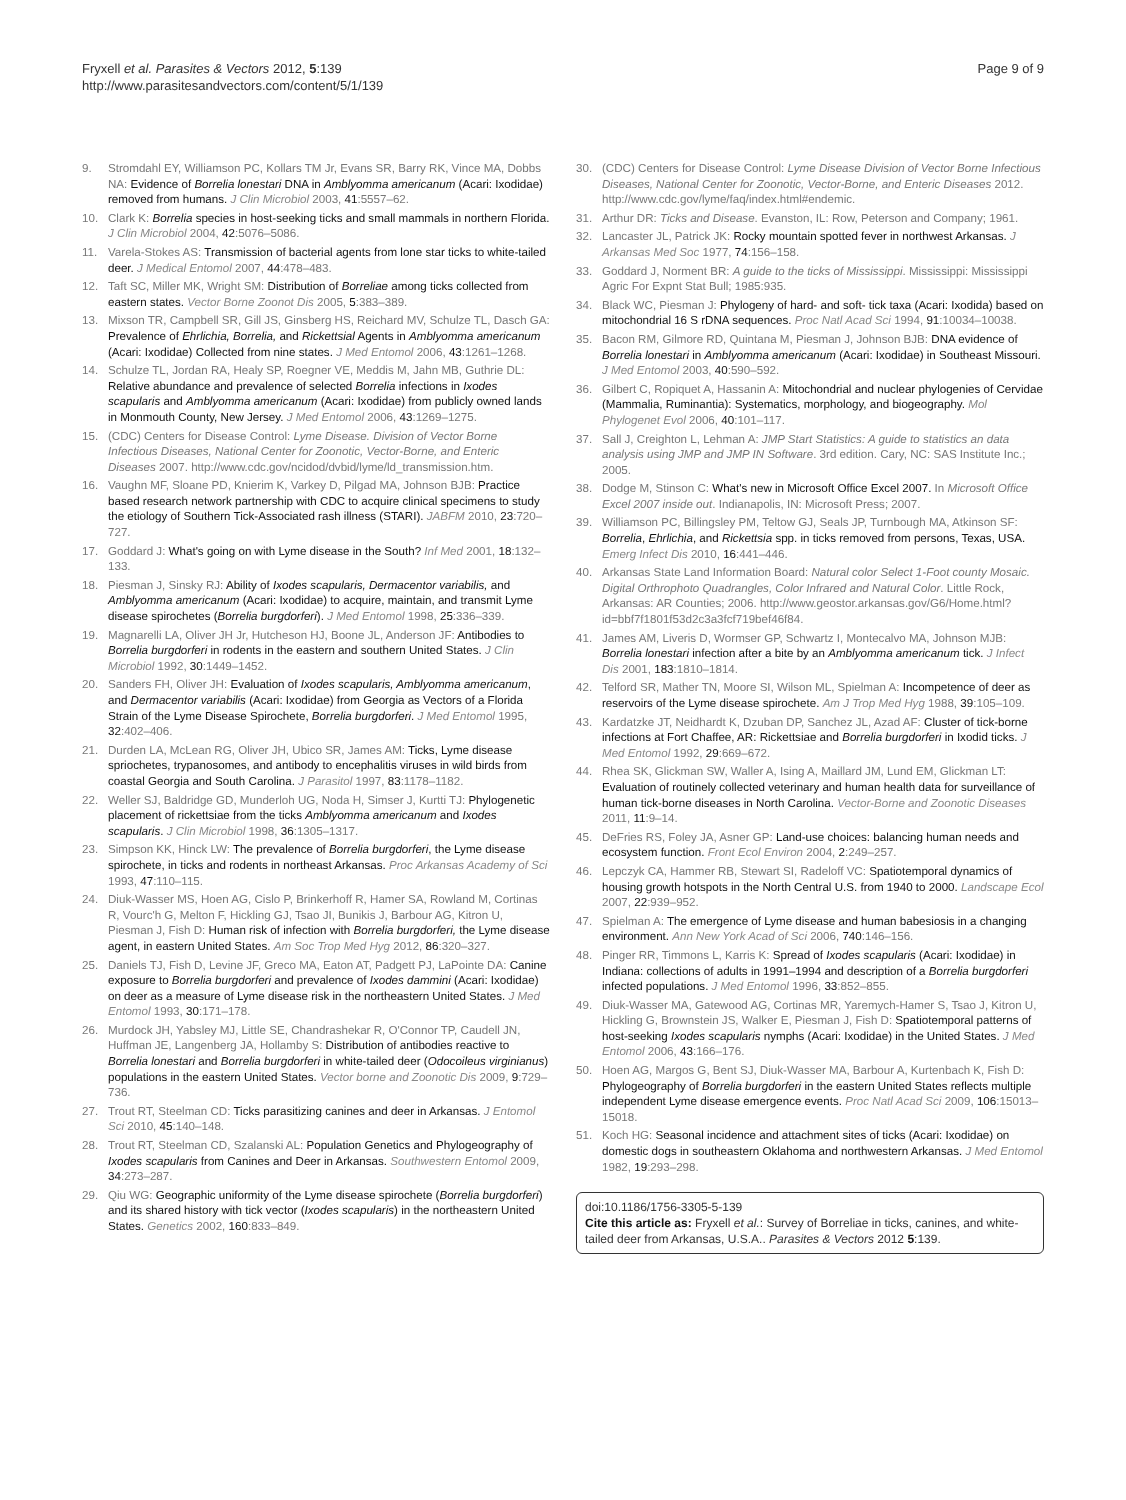Fryxell et al. Parasites & Vectors 2012, 5:139
http://www.parasitesandvectors.com/content/5/1/139
Page 9 of 9
9. Stromdahl EY, Williamson PC, Kollars TM Jr, Evans SR, Barry RK, Vince MA, Dobbs NA: Evidence of Borrelia lonestari DNA in Amblyomma americanum (Acari: Ixodidae) removed from humans. J Clin Microbiol 2003, 41:5557–62.
10. Clark K: Borrelia species in host-seeking ticks and small mammals in northern Florida. J Clin Microbiol 2004, 42:5076–5086.
11. Varela-Stokes AS: Transmission of bacterial agents from lone star ticks to white-tailed deer. J Medical Entomol 2007, 44:478–483.
12. Taft SC, Miller MK, Wright SM: Distribution of Borreliae among ticks collected from eastern states. Vector Borne Zoonot Dis 2005, 5:383–389.
13. Mixson TR, Campbell SR, Gill JS, Ginsberg HS, Reichard MV, Schulze TL, Dasch GA: Prevalence of Ehrlichia, Borrelia, and Rickettsial Agents in Amblyomma americanum (Acari: Ixodidae) Collected from nine states. J Med Entomol 2006, 43:1261–1268.
14. Schulze TL, Jordan RA, Healy SP, Roegner VE, Meddis M, Jahn MB, Guthrie DL: Relative abundance and prevalence of selected Borrelia infections in Ixodes scapularis and Amblyomma americanum (Acari: Ixodidae) from publicly owned lands in Monmouth County, New Jersey. J Med Entomol 2006, 43:1269–1275.
15. (CDC) Centers for Disease Control: Lyme Disease. Division of Vector Borne Infectious Diseases, National Center for Zoonotic, Vector-Borne, and Enteric Diseases 2007. http://www.cdc.gov/ncidod/dvbid/lyme/ld_transmission.htm.
16. Vaughn MF, Sloane PD, Knierim K, Varkey D, Pilgad MA, Johnson BJB: Practice based research network partnership with CDC to acquire clinical specimens to study the etiology of Southern Tick-Associated rash illness (STARI). JABFM 2010, 23:720–727.
17. Goddard J: What's going on with Lyme disease in the South? Inf Med 2001, 18:132–133.
18. Piesman J, Sinsky RJ: Ability of Ixodes scapularis, Dermacentor variabilis, and Amblyomma americanum (Acari: Ixodidae) to acquire, maintain, and transmit Lyme disease spirochetes (Borrelia burgdorferi). J Med Entomol 1998, 25:336–339.
19. Magnarelli LA, Oliver JH Jr, Hutcheson HJ, Boone JL, Anderson JF: Antibodies to Borrelia burgdorferi in rodents in the eastern and southern United States. J Clin Microbiol 1992, 30:1449–1452.
20. Sanders FH, Oliver JH: Evaluation of Ixodes scapularis, Amblyomma americanum, and Dermacentor variabilis (Acari: Ixodidae) from Georgia as Vectors of a Florida Strain of the Lyme Disease Spirochete, Borrelia burgdorferi. J Med Entomol 1995, 32:402–406.
21. Durden LA, McLean RG, Oliver JH, Ubico SR, James AM: Ticks, Lyme disease spriochetes, trypanosomes, and antibody to encephalitis viruses in wild birds from coastal Georgia and South Carolina. J Parasitol 1997, 83:1178–1182.
22. Weller SJ, Baldridge GD, Munderloh UG, Noda H, Simser J, Kurtti TJ: Phylogenetic placement of rickettsiae from the ticks Amblyomma americanum and Ixodes scapularis. J Clin Microbiol 1998, 36:1305–1317.
23. Simpson KK, Hinck LW: The prevalence of Borrelia burgdorferi, the Lyme disease spirochete, in ticks and rodents in northeast Arkansas. Proc Arkansas Academy of Sci 1993, 47:110–115.
24. Diuk-Wasser MS, Hoen AG, Cislo P, Brinkerhoff R, Hamer SA, Rowland M, Cortinas R, Vourc'h G, Melton F, Hickling GJ, Tsao JI, Bunikis J, Barbour AG, Kitron U, Piesman J, Fish D: Human risk of infection with Borrelia burgdorferi, the Lyme disease agent, in eastern United States. Am Soc Trop Med Hyg 2012, 86:320–327.
25. Daniels TJ, Fish D, Levine JF, Greco MA, Eaton AT, Padgett PJ, LaPointe DA: Canine exposure to Borrelia burgdorferi and prevalence of Ixodes dammini (Acari: Ixodidae) on deer as a measure of Lyme disease risk in the northeastern United States. J Med Entomol 1993, 30:171–178.
26. Murdock JH, Yabsley MJ, Little SE, Chandrashekar R, O'Connor TP, Caudell JN, Huffman JE, Langenberg JA, Hollamby S: Distribution of antibodies reactive to Borrelia lonestari and Borrelia burgdorferi in white-tailed deer (Odocoileus virginianus) populations in the eastern United States. Vector borne and Zoonotic Dis 2009, 9:729–736.
27. Trout RT, Steelman CD: Ticks parasitizing canines and deer in Arkansas. J Entomol Sci 2010, 45:140–148.
28. Trout RT, Steelman CD, Szalanski AL: Population Genetics and Phylogeography of Ixodes scapularis from Canines and Deer in Arkansas. Southwestern Entomol 2009, 34:273–287.
29. Qiu WG: Geographic uniformity of the Lyme disease spirochete (Borrelia burgdorferi) and its shared history with tick vector (Ixodes scapularis) in the northeastern United States. Genetics 2002, 160:833–849.
30. (CDC) Centers for Disease Control: Lyme Disease Division of Vector Borne Infectious Diseases, National Center for Zoonotic, Vector-Borne, and Enteric Diseases 2012. http://www.cdc.gov/lyme/faq/index.html#endemic.
31. Arthur DR: Ticks and Disease. Evanston, IL: Row, Peterson and Company; 1961.
32. Lancaster JL, Patrick JK: Rocky mountain spotted fever in northwest Arkansas. J Arkansas Med Soc 1977, 74:156–158.
33. Goddard J, Norment BR: A guide to the ticks of Mississippi. Mississippi: Mississippi Agric For Expnt Stat Bull; 1985:935.
34. Black WC, Piesman J: Phylogeny of hard- and soft- tick taxa (Acari: Ixodida) based on mitochondrial 16 S rDNA sequences. Proc Natl Acad Sci 1994, 91:10034–10038.
35. Bacon RM, Gilmore RD, Quintana M, Piesman J, Johnson BJB: DNA evidence of Borrelia lonestari in Amblyomma americanum (Acari: Ixodidae) in Southeast Missouri. J Med Entomol 2003, 40:590–592.
36. Gilbert C, Ropiquet A, Hassanin A: Mitochondrial and nuclear phylogenies of Cervidae (Mammalia, Ruminantia): Systematics, morphology, and biogeography. Mol Phylogenet Evol 2006, 40:101–117.
37. Sall J, Creighton L, Lehman A: JMP Start Statistics: A guide to statistics an data analysis using JMP and JMP IN Software. 3rd edition. Cary, NC: SAS Institute Inc.; 2005.
38. Dodge M, Stinson C: What's new in Microsoft Office Excel 2007. In Microsoft Office Excel 2007 inside out. Indianapolis, IN: Microsoft Press; 2007.
39. Williamson PC, Billingsley PM, Teltow GJ, Seals JP, Turnbough MA, Atkinson SF: Borrelia, Ehrlichia, and Rickettsia spp. in ticks removed from persons, Texas, USA. Emerg Infect Dis 2010, 16:441–446.
40. Arkansas State Land Information Board: Natural color Select 1-Foot county Mosaic. Digital Orthrophoto Quadrangles, Color Infrared and Natural Color. Little Rock, Arkansas: AR Counties; 2006. http://www.geostor.arkansas.gov/G6/Home.html?id=bbf7f1801f53d2c3a3fcf719bef46f84.
41. James AM, Liveris D, Wormser GP, Schwartz I, Montecalvo MA, Johnson MJB: Borrelia lonestari infection after a bite by an Amblyomma americanum tick. J Infect Dis 2001, 183:1810–1814.
42. Telford SR, Mather TN, Moore SI, Wilson ML, Spielman A: Incompetence of deer as reservoirs of the Lyme disease spirochete. Am J Trop Med Hyg 1988, 39:105–109.
43. Kardatzke JT, Neidhardt K, Dzuban DP, Sanchez JL, Azad AF: Cluster of tick-borne infections at Fort Chaffee, AR: Rickettsiae and Borrelia burgdorferi in Ixodid ticks. J Med Entomol 1992, 29:669–672.
44. Rhea SK, Glickman SW, Waller A, Ising A, Maillard JM, Lund EM, Glickman LT: Evaluation of routinely collected veterinary and human health data for surveillance of human tick-borne diseases in North Carolina. Vector-Borne and Zoonotic Diseases 2011, 11:9–14.
45. DeFries RS, Foley JA, Asner GP: Land-use choices: balancing human needs and ecosystem function. Front Ecol Environ 2004, 2:249–257.
46. Lepczyk CA, Hammer RB, Stewart SI, Radeloff VC: Spatiotemporal dynamics of housing growth hotspots in the North Central U.S. from 1940 to 2000. Landscape Ecol 2007, 22:939–952.
47. Spielman A: The emergence of Lyme disease and human babesiosis in a changing environment. Ann New York Acad of Sci 2006, 740:146–156.
48. Pinger RR, Timmons L, Karris K: Spread of Ixodes scapularis (Acari: Ixodidae) in Indiana: collections of adults in 1991–1994 and description of a Borrelia burgdorferi infected populations. J Med Entomol 1996, 33:852–855.
49. Diuk-Wasser MA, Gatewood AG, Cortinas MR, Yaremych-Hamer S, Tsao J, Kitron U, Hickling G, Brownstein JS, Walker E, Piesman J, Fish D: Spatiotemporal patterns of host-seeking Ixodes scapularis nymphs (Acari: Ixodidae) in the United States. J Med Entomol 2006, 43:166–176.
50. Hoen AG, Margos G, Bent SJ, Diuk-Wasser MA, Barbour A, Kurtenbach K, Fish D: Phylogeography of Borrelia burgdorferi in the eastern United States reflects multiple independent Lyme disease emergence events. Proc Natl Acad Sci 2009, 106:15013–15018.
51. Koch HG: Seasonal incidence and attachment sites of ticks (Acari: Ixodidae) on domestic dogs in southeastern Oklahoma and northwestern Arkansas. J Med Entomol 1982, 19:293–298.
doi:10.1186/1756-3305-5-139
Cite this article as: Fryxell et al.: Survey of Borreliae in ticks, canines, and white-tailed deer from Arkansas, U.S.A.. Parasites & Vectors 2012 5:139.